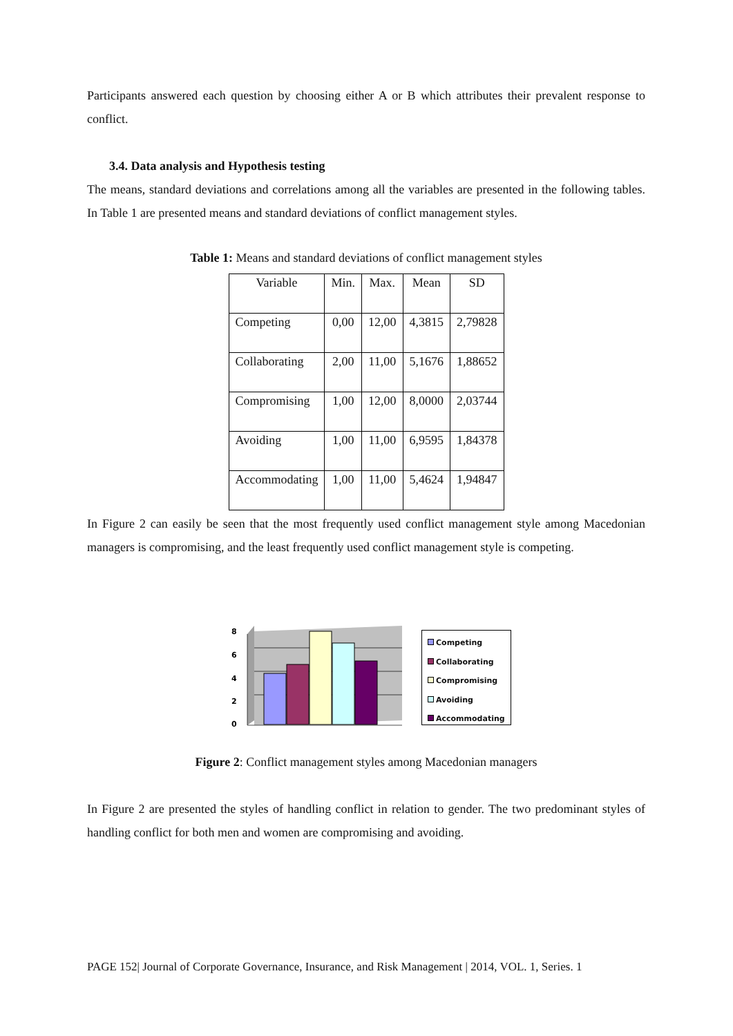Participants answered each question by choosing either A or B which attributes their prevalent response to conflict.
3.4. Data analysis and Hypothesis testing
The means, standard deviations and correlations among all the variables are presented in the following tables. In Table 1 are presented means and standard deviations of conflict management styles.
Table 1: Means and standard deviations of conflict management styles
| Variable | Min. | Max. | Mean | SD |
| Competing | 0,00 | 12,00 | 4,3815 | 2,79828 |
| Collaborating | 2,00 | 11,00 | 5,1676 | 1,88652 |
| Compromising | 1,00 | 12,00 | 8,0000 | 2,03744 |
| Avoiding | 1,00 | 11,00 | 6,9595 | 1,84378 |
| Accommodating | 1,00 | 11,00 | 5,4624 | 1,94847 |
In Figure 2 can easily be seen that the most frequently used conflict management style among Macedonian managers is compromising, and the least frequently used conflict management style is competing.
8
6
4
2
0
Competing
Collaborating
Compromising
Avoiding
Accommodating
Figure 2: Conflict management styles among Macedonian managers
In Figure 2 are presented the styles of handling conflict in relation to gender. The two predominant styles of handling conflict for both men and women are compromising and avoiding.
PAGE 152| Journal of Corporate Governance, Insurance, and Risk Management | 2014, VOL. 1, Series. 1